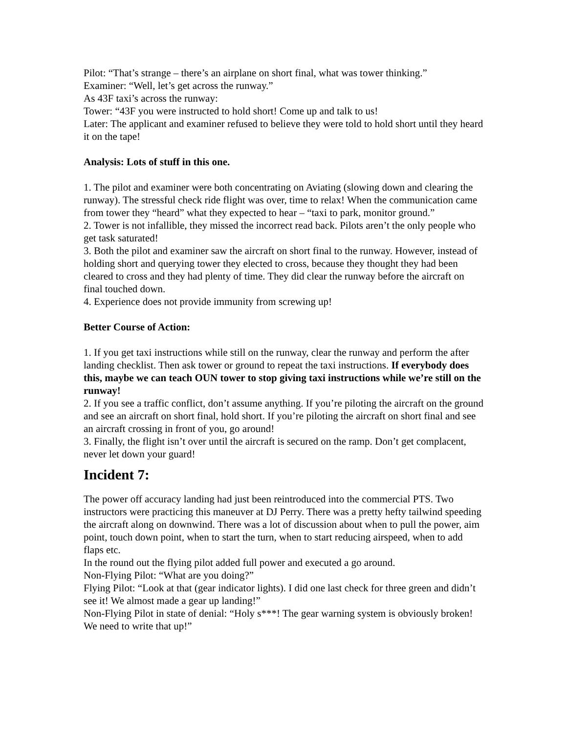Pilot: “That’s strange – there’s an airplane on short final, what was tower thinking.”
Examiner: “Well, let’s get across the runway.”
As 43F taxi’s across the runway:
Tower: “43F you were instructed to hold short! Come up and talk to us!
Later: The applicant and examiner refused to believe they were told to hold short until they heard it on the tape!
Analysis: Lots of stuff in this one.
1. The pilot and examiner were both concentrating on Aviating (slowing down and clearing the runway). The stressful check ride flight was over, time to relax! When the communication came from tower they “heard” what they expected to hear – “taxi to park, monitor ground.”
2. Tower is not infallible, they missed the incorrect read back. Pilots aren’t the only people who get task saturated!
3. Both the pilot and examiner saw the aircraft on short final to the runway. However, instead of holding short and querying tower they elected to cross, because they thought they had been cleared to cross and they had plenty of time. They did clear the runway before the aircraft on final touched down.
4. Experience does not provide immunity from screwing up!
Better Course of Action:
1. If you get taxi instructions while still on the runway, clear the runway and perform the after landing checklist. Then ask tower or ground to repeat the taxi instructions. If everybody does this, maybe we can teach OUN tower to stop giving taxi instructions while we’re still on the runway!
2. If you see a traffic conflict, don’t assume anything. If you’re piloting the aircraft on the ground and see an aircraft on short final, hold short. If you’re piloting the aircraft on short final and see an aircraft crossing in front of you, go around!
3. Finally, the flight isn’t over until the aircraft is secured on the ramp. Don’t get complacent, never let down your guard!
Incident 7:
The power off accuracy landing had just been reintroduced into the commercial PTS. Two instructors were practicing this maneuver at DJ Perry. There was a pretty hefty tailwind speeding the aircraft along on downwind. There was a lot of discussion about when to pull the power, aim point, touch down point, when to start the turn, when to start reducing airspeed, when to add flaps etc.
In the round out the flying pilot added full power and executed a go around.
Non-Flying Pilot: “What are you doing?”
Flying Pilot: “Look at that (gear indicator lights). I did one last check for three green and didn’t see it! We almost made a gear up landing!”
Non-Flying Pilot in state of denial: “Holy s***! The gear warning system is obviously broken! We need to write that up!”